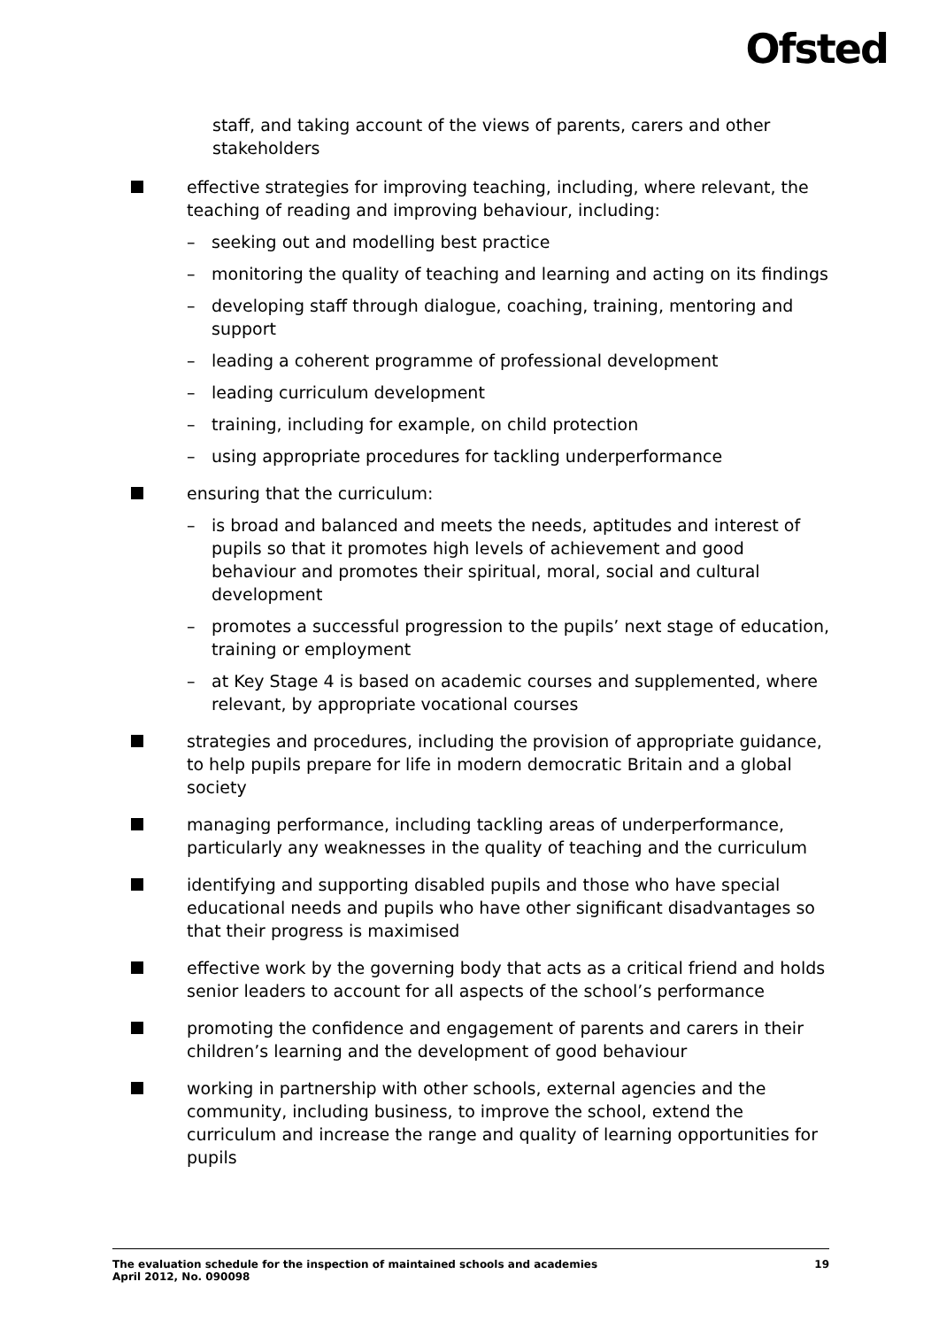Ofsted
staff, and taking account of the views of parents, carers and other stakeholders
effective strategies for improving teaching, including, where relevant, the teaching of reading and improving behaviour, including:
– seeking out and modelling best practice
– monitoring the quality of teaching and learning and acting on its findings
– developing staff through dialogue, coaching, training, mentoring and support
– leading a coherent programme of professional development
– leading curriculum development
– training, including for example, on child protection
– using appropriate procedures for tackling underperformance
ensuring that the curriculum:
– is broad and balanced and meets the needs, aptitudes and interest of pupils so that it promotes high levels of achievement and good behaviour and promotes their spiritual, moral, social and cultural development
– promotes a successful progression to the pupils’ next stage of education, training or employment
– at Key Stage 4 is based on academic courses and supplemented, where relevant, by appropriate vocational courses
strategies and procedures, including the provision of appropriate guidance, to help pupils prepare for life in modern democratic Britain and a global society
managing performance, including tackling areas of underperformance, particularly any weaknesses in the quality of teaching and the curriculum
identifying and supporting disabled pupils and those who have special educational needs and pupils who have other significant disadvantages so that their progress is maximised
effective work by the governing body that acts as a critical friend and holds senior leaders to account for all aspects of the school’s performance
promoting the confidence and engagement of parents and carers in their children’s learning and the development of good behaviour
working in partnership with other schools, external agencies and the community, including business, to improve the school, extend the curriculum and increase the range and quality of learning opportunities for pupils
The evaluation schedule for the inspection of maintained schools and academies
April 2012, No. 090098
19